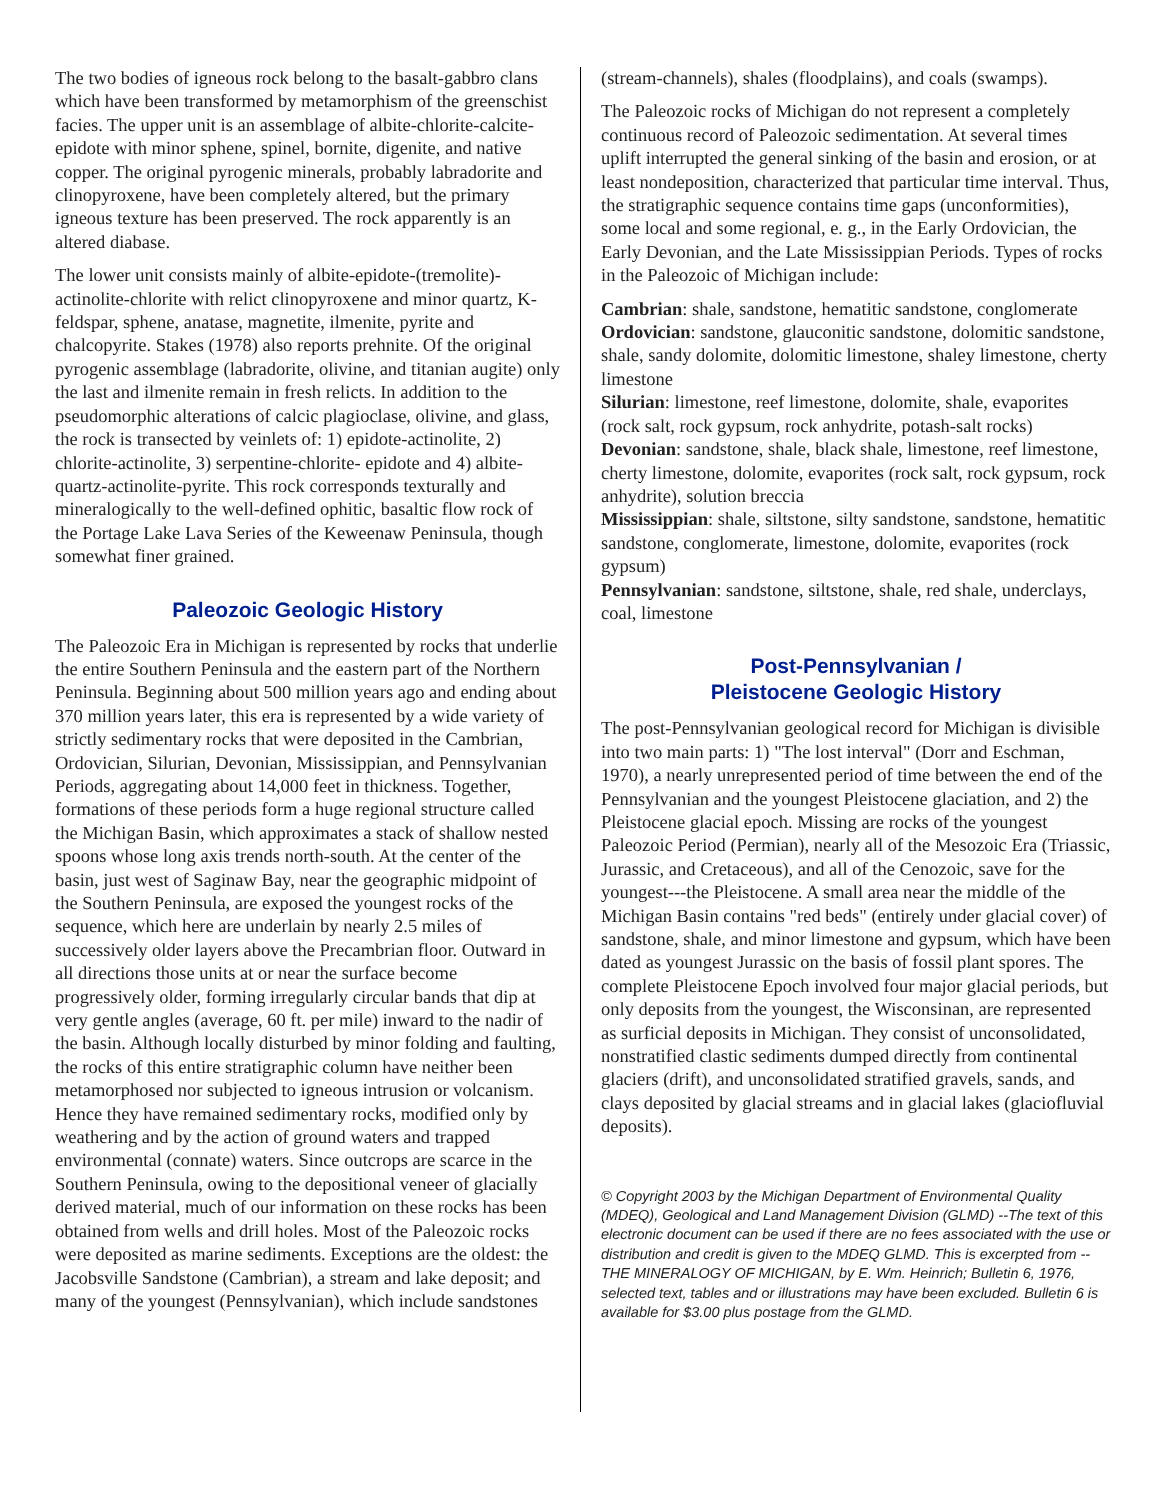The two bodies of igneous rock belong to the basalt-gabbro clans which have been transformed by metamorphism of the greenschist facies. The upper unit is an assemblage of albite-chlorite-calcite-epidote with minor sphene, spinel, bornite, digenite, and native copper. The original pyrogenic minerals, probably labradorite and clinopyroxene, have been completely altered, but the primary igneous texture has been preserved. The rock apparently is an altered diabase.
The lower unit consists mainly of albite-epidote-(tremolite)-actinolite-chlorite with relict clinopyroxene and minor quartz, K-feldspar, sphene, anatase, magnetite, ilmenite, pyrite and chalcopyrite. Stakes (1978) also reports prehnite. Of the original pyrogenic assemblage (labradorite, olivine, and titanian augite) only the last and ilmenite remain in fresh relicts. In addition to the pseudomorphic alterations of calcic plagioclase, olivine, and glass, the rock is transected by veinlets of: 1) epidote-actinolite, 2) chlorite-actinolite, 3) serpentine-chlorite- epidote and 4) albite-quartz-actinolite-pyrite. This rock corresponds texturally and mineralogically to the well-defined ophitic, basaltic flow rock of the Portage Lake Lava Series of the Keweenaw Peninsula, though somewhat finer grained.
Paleozoic Geologic History
The Paleozoic Era in Michigan is represented by rocks that underlie the entire Southern Peninsula and the eastern part of the Northern Peninsula. Beginning about 500 million years ago and ending about 370 million years later, this era is represented by a wide variety of strictly sedimentary rocks that were deposited in the Cambrian, Ordovician, Silurian, Devonian, Mississippian, and Pennsylvanian Periods, aggregating about 14,000 feet in thickness. Together, formations of these periods form a huge regional structure called the Michigan Basin, which approximates a stack of shallow nested spoons whose long axis trends north-south. At the center of the basin, just west of Saginaw Bay, near the geographic midpoint of the Southern Peninsula, are exposed the youngest rocks of the sequence, which here are underlain by nearly 2.5 miles of successively older layers above the Precambrian floor. Outward in all directions those units at or near the surface become progressively older, forming irregularly circular bands that dip at very gentle angles (average, 60 ft. per mile) inward to the nadir of the basin. Although locally disturbed by minor folding and faulting, the rocks of this entire stratigraphic column have neither been metamorphosed nor subjected to igneous intrusion or volcanism. Hence they have remained sedimentary rocks, modified only by weathering and by the action of ground waters and trapped environmental (connate) waters. Since outcrops are scarce in the Southern Peninsula, owing to the depositional veneer of glacially derived material, much of our information on these rocks has been obtained from wells and drill holes. Most of the Paleozoic rocks were deposited as marine sediments. Exceptions are the oldest: the Jacobsville Sandstone (Cambrian), a stream and lake deposit; and many of the youngest (Pennsylvanian), which include sandstones
(stream-channels), shales (floodplains), and coals (swamps).
The Paleozoic rocks of Michigan do not represent a completely continuous record of Paleozoic sedimentation. At several times uplift interrupted the general sinking of the basin and erosion, or at least nondeposition, characterized that particular time interval. Thus, the stratigraphic sequence contains time gaps (unconformities), some local and some regional, e. g., in the Early Ordovician, the Early Devonian, and the Late Mississippian Periods. Types of rocks in the Paleozoic of Michigan include:
Cambrian: shale, sandstone, hematitic sandstone, conglomerate
Ordovician: sandstone, glauconitic sandstone, dolomitic sandstone, shale, sandy dolomite, dolomitic limestone, shaley limestone, cherty limestone
Silurian: limestone, reef limestone, dolomite, shale, evaporites (rock salt, rock gypsum, rock anhydrite, potash-salt rocks)
Devonian: sandstone, shale, black shale, limestone, reef limestone, cherty limestone, dolomite, evaporites (rock salt, rock gypsum, rock anhydrite), solution breccia
Mississippian: shale, siltstone, silty sandstone, sandstone, hematitic sandstone, conglomerate, limestone, dolomite, evaporites (rock gypsum)
Pennsylvanian: sandstone, siltstone, shale, red shale, underclays, coal, limestone
Post-Pennsylvanian /
Pleistocene Geologic History
The post-Pennsylvanian geological record for Michigan is divisible into two main parts: 1) "The lost interval" (Dorr and Eschman, 1970), a nearly unrepresented period of time between the end of the Pennsylvanian and the youngest Pleistocene glaciation, and 2) the Pleistocene glacial epoch. Missing are rocks of the youngest Paleozoic Period (Permian), nearly all of the Mesozoic Era (Triassic, Jurassic, and Cretaceous), and all of the Cenozoic, save for the youngest---the Pleistocene. A small area near the middle of the Michigan Basin contains "red beds" (entirely under glacial cover) of sandstone, shale, and minor limestone and gypsum, which have been dated as youngest Jurassic on the basis of fossil plant spores. The complete Pleistocene Epoch involved four major glacial periods, but only deposits from the youngest, the Wisconsinan, are represented as surficial deposits in Michigan. They consist of unconsolidated, nonstratified clastic sediments dumped directly from continental glaciers (drift), and unconsolidated stratified gravels, sands, and clays deposited by glacial streams and in glacial lakes (glaciofluvial deposits).
© Copyright 2003 by the Michigan Department of Environmental Quality (MDEQ), Geological and Land Management Division (GLMD) --The text of this electronic document can be used if there are no fees associated with the use or distribution and credit is given to the MDEQ GLMD. This is excerpted from -- THE MINERALOGY OF MICHIGAN, by E. Wm. Heinrich; Bulletin 6, 1976, selected text, tables and or illustrations may have been excluded. Bulletin 6 is available for $3.00 plus postage from the GLMD.